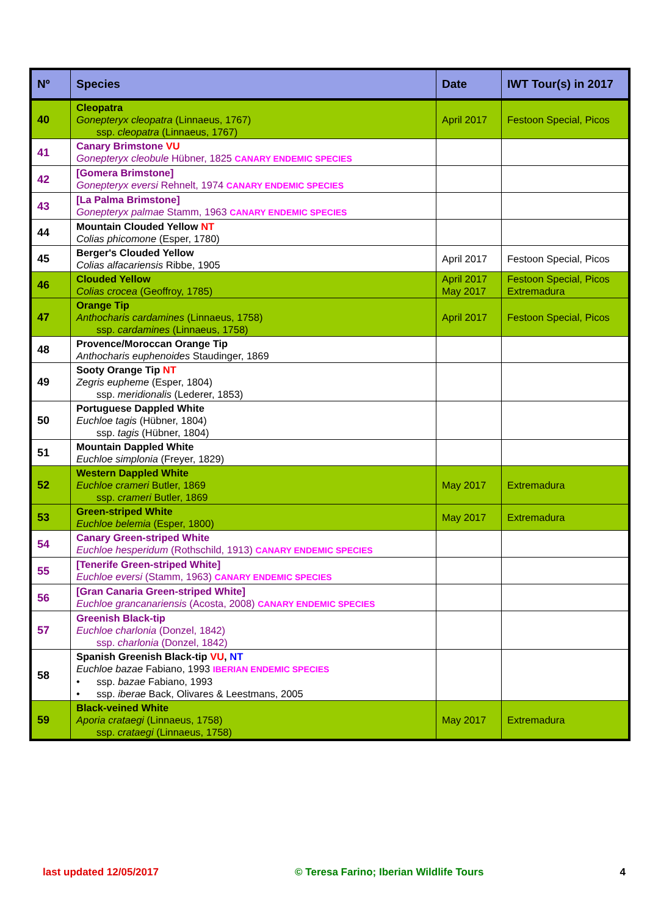| Nº | Species | Date | IWT Tour(s) in 2017 |
| --- | --- | --- | --- |
| 40 | Cleopatra Gonepteryx cleopatra (Linnaeus, 1767) ssp. cleopatra (Linnaeus, 1767) | April 2017 | Festoon Special, Picos |
| 41 | Canary Brimstone VU Gonepteryx cleobule Hübner, 1825 CANARY ENDEMIC SPECIES | | |
| 42 | [Gomera Brimstone] Gonepteryx eversi Rehnelt, 1974 CANARY ENDEMIC SPECIES | | |
| 43 | [La Palma Brimstone] Gonepteryx palmae Stamm, 1963 CANARY ENDEMIC SPECIES | | |
| 44 | Mountain Clouded Yellow NT Colias phicomone (Esper, 1780) | | |
| 45 | Berger's Clouded Yellow Colias alfacariensis Ribbe, 1905 | April 2017 | Festoon Special, Picos |
| 46 | Clouded Yellow Colias crocea (Geoffroy, 1785) | April 2017 May 2017 | Festoon Special, Picos Extremadura |
| 47 | Orange Tip Anthocharis cardamines (Linnaeus, 1758) ssp. cardamines (Linnaeus, 1758) | April 2017 | Festoon Special, Picos |
| 48 | Provence/Moroccan Orange Tip Anthocharis euphenoides Staudinger, 1869 | | |
| 49 | Sooty Orange Tip NT Zegris eupheme (Esper, 1804) ssp. meridionalis (Lederer, 1853) | | |
| 50 | Portuguese Dappled White Euchloe tagis (Hübner, 1804) ssp. tagis (Hübner, 1804) | | |
| 51 | Mountain Dappled White Euchloe simplonia (Freyer, 1829) | | |
| 52 | Western Dappled White Euchloe crameri Butler, 1869 ssp. crameri Butler, 1869 | May 2017 | Extremadura |
| 53 | Green-striped White Euchloe belemia (Esper, 1800) | May 2017 | Extremadura |
| 54 | Canary Green-striped White Euchloe hesperidum (Rothschild, 1913) CANARY ENDEMIC SPECIES | | |
| 55 | [Tenerife Green-striped White] Euchloe eversi (Stamm, 1963) CANARY ENDEMIC SPECIES | | |
| 56 | [Gran Canaria Green-striped White] Euchloe grancanariensis (Acosta, 2008) CANARY ENDEMIC SPECIES | | |
| 57 | Greenish Black-tip Euchloe charlonia (Donzel, 1842) ssp. charlonia (Donzel, 1842) | | |
| 58 | Spanish Greenish Black-tip VU , NT Euchloe bazae Fabiano, 1993 IBERIAN ENDEMIC SPECIES • ssp. bazae Fabiano, 1993 • ssp. iberae Back, Olivares & Leestmans, 2005 | | |
| 59 | Black-veined White Aporia crataegi (Linnaeus, 1758) ssp. crataegi (Linnaeus, 1758) | May 2017 | Extremadura |
last updated 12/05/2017 © Teresa Farino; Iberian Wildlife Tours 4